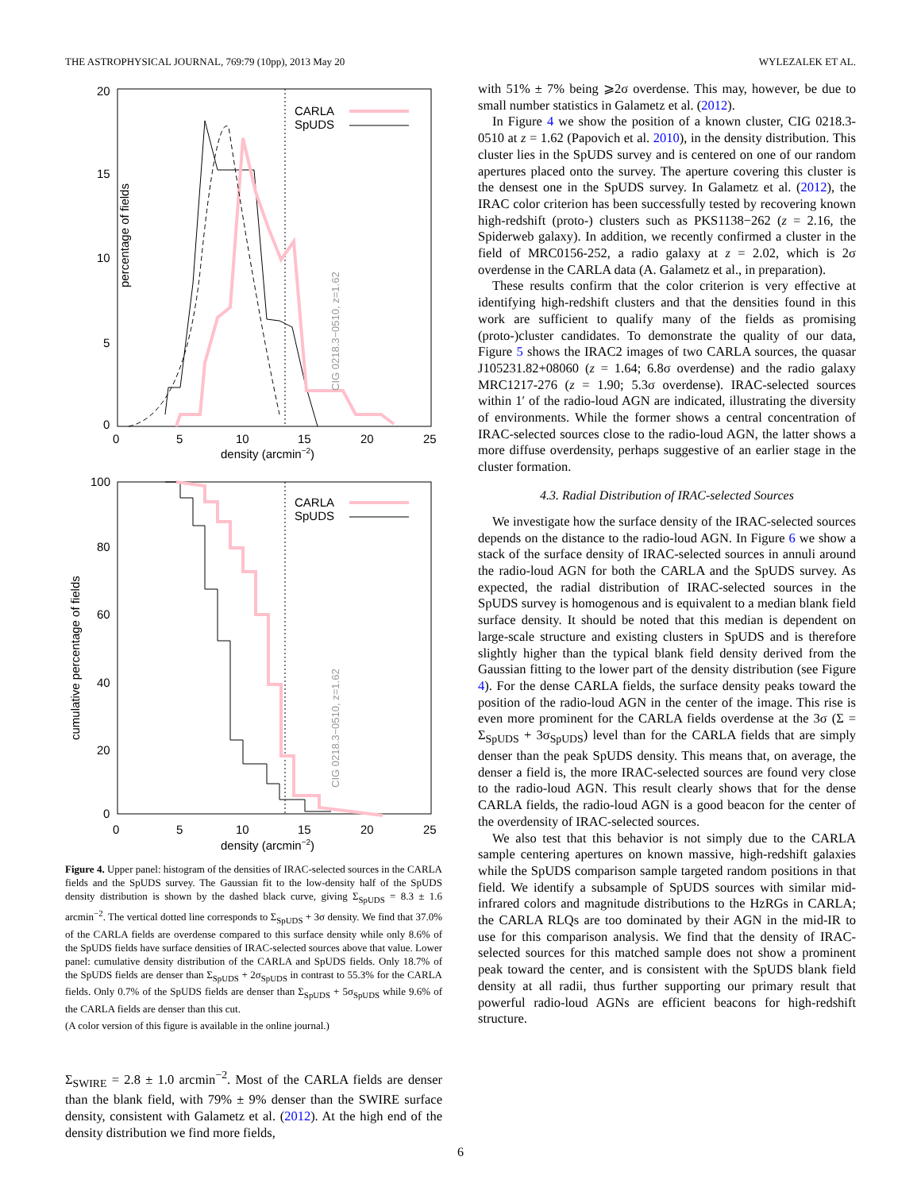THE ASTROPHYSICAL JOURNAL, 769:79 (10pp), 2013 May 20 WYLEZALEK ET AL.
percentage of fields
20
15
10
5
0
0
5
10
15
20
25
density (arcmin−2)
CARLA
SpUDS
CIG 0218.3−0510, z=1.62
cumulative percentage of fields
100
80
60
40
20
0
0
5
10
15
20
25
density (arcmin−2)
CARLA
SpUDS
CIG 0218.3−0510, z=1.62
Figure 4. Upper panel: histogram of the densities of IRAC-selected sources in the CARLA fields and the SpUDS survey. The Gaussian fit to the low-density half of the SpUDS density distribution is shown by the dashed black curve, giving Σ<sub>SpUDS</sub> = 8.3 ± 1.6 arcmin<sup>−2</sup>. The vertical dotted line corresponds to Σ<sub>SpUDS</sub> + 3σ density. We find that 37.0% of the CARLA fields are overdense compared to this surface density while only 8.6% of the SpUDS fields have surface densities of IRAC-selected sources above that value. Lower panel: cumulative density distribution of the CARLA and SpUDS fields. Only 18.7% of the SpUDS fields are denser than Σ<sub>SpUDS</sub> + 2σ<sub>SpUDS</sub> in contrast to 55.3% for the CARLA fields. Only 0.7% of the SpUDS fields are denser than Σ<sub>SpUDS</sub> + 5σ<sub>SpUDS</sub> while 9.6% of the CARLA fields are denser than this cut.
(A color version of this figure is available in the online journal.)
Σ<sub>SWIRE</sub> = 2.8 ± 1.0 arcmin<sup>−2</sup>. Most of the CARLA fields are denser than the blank field, with 79% ± 9% denser than the SWIRE surface density, consistent with Galametz et al. (2012). At the high end of the density distribution we find more fields,
with 51% ± 7% being ⩾2σ overdense. This may, however, be due to small number statistics in Galametz et al. (2012).
In Figure 4 we show the position of a known cluster, CIG 0218.3-0510 at z = 1.62 (Papovich et al. 2010), in the density distribution. This cluster lies in the SpUDS survey and is centered on one of our random apertures placed onto the survey. The aperture covering this cluster is the densest one in the SpUDS survey. In Galametz et al. (2012), the IRAC color criterion has been successfully tested by recovering known high-redshift (proto-) clusters such as PKS1138−262 (z = 2.16, the Spiderweb galaxy). In addition, we recently confirmed a cluster in the field of MRC0156-252, a radio galaxy at z = 2.02, which is 2σ overdense in the CARLA data (A. Galametz et al., in preparation).
These results confirm that the color criterion is very effective at identifying high-redshift clusters and that the densities found in this work are sufficient to qualify many of the fields as promising (proto-)cluster candidates. To demonstrate the quality of our data, Figure 5 shows the IRAC2 images of two CARLA sources, the quasar J105231.82+08060 (z = 1.64; 6.8σ overdense) and the radio galaxy MRC1217-276 (z = 1.90; 5.3σ overdense). IRAC-selected sources within 1′ of the radio-loud AGN are indicated, illustrating the diversity of environments. While the former shows a central concentration of IRAC-selected sources close to the radio-loud AGN, the latter shows a more diffuse overdensity, perhaps suggestive of an earlier stage in the cluster formation.
4.3. Radial Distribution of IRAC-selected Sources
We investigate how the surface density of the IRAC-selected sources depends on the distance to the radio-loud AGN. In Figure 6 we show a stack of the surface density of IRAC-selected sources in annuli around the radio-loud AGN for both the CARLA and the SpUDS survey. As expected, the radial distribution of IRAC-selected sources in the SpUDS survey is homogenous and is equivalent to a median blank field surface density. It should be noted that this median is dependent on large-scale structure and existing clusters in SpUDS and is therefore slightly higher than the typical blank field density derived from the Gaussian fitting to the lower part of the density distribution (see Figure 4). For the dense CARLA fields, the surface density peaks toward the position of the radio-loud AGN in the center of the image. This rise is even more prominent for the CARLA fields overdense at the 3σ (Σ = Σ<sub>SpUDS</sub> + 3σ<sub>SpUDS</sub>) level than for the CARLA fields that are simply denser than the peak SpUDS density. This means that, on average, the denser a field is, the more IRAC-selected sources are found very close to the radio-loud AGN. This result clearly shows that for the dense CARLA fields, the radio-loud AGN is a good beacon for the center of the overdensity of IRAC-selected sources.
We also test that this behavior is not simply due to the CARLA sample centering apertures on known massive, high-redshift galaxies while the SpUDS comparison sample targeted random positions in that field. We identify a subsample of SpUDS sources with similar mid-infrared colors and magnitude distributions to the HzRGs in CARLA; the CARLA RLQs are too dominated by their AGN in the mid-IR to use for this comparison analysis. We find that the density of IRAC-selected sources for this matched sample does not show a prominent peak toward the center, and is consistent with the SpUDS blank field density at all radii, thus further supporting our primary result that powerful radio-loud AGNs are efficient beacons for high-redshift structure.
6